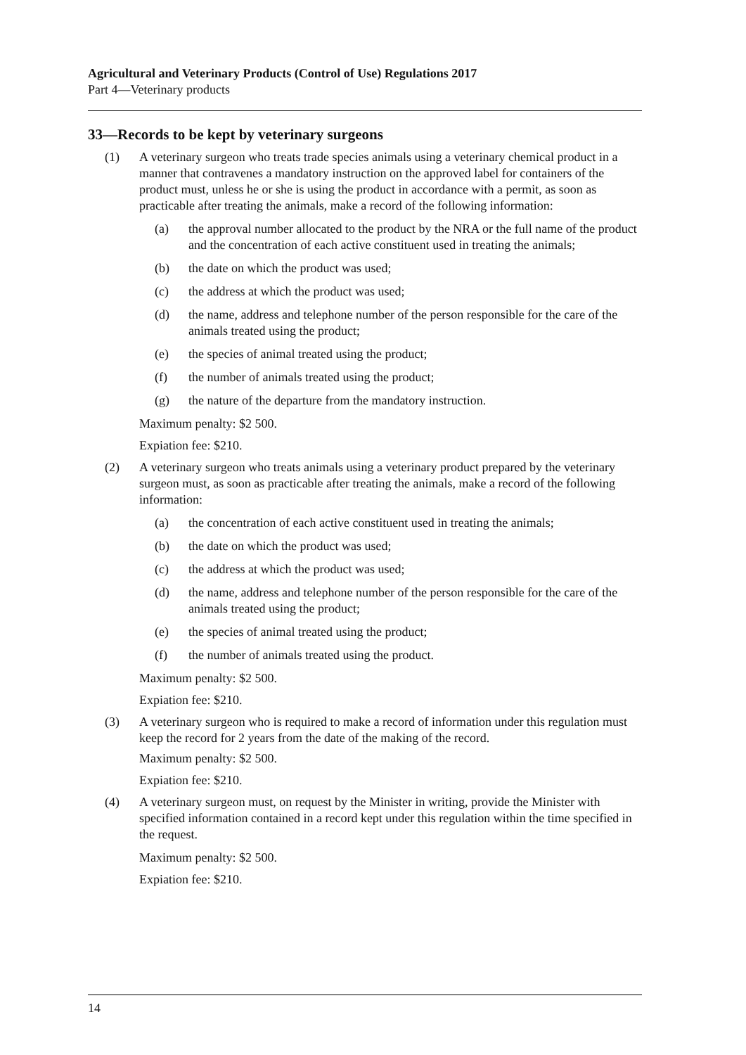Agricultural and Veterinary Products (Control of Use) Regulations 2017
Part 4—Veterinary products
33—Records to be kept by veterinary surgeons
(1) A veterinary surgeon who treats trade species animals using a veterinary chemical product in a manner that contravenes a mandatory instruction on the approved label for containers of the product must, unless he or she is using the product in accordance with a permit, as soon as practicable after treating the animals, make a record of the following information:
(a) the approval number allocated to the product by the NRA or the full name of the product and the concentration of each active constituent used in treating the animals;
(b) the date on which the product was used;
(c) the address at which the product was used;
(d) the name, address and telephone number of the person responsible for the care of the animals treated using the product;
(e) the species of animal treated using the product;
(f) the number of animals treated using the product;
(g) the nature of the departure from the mandatory instruction.
Maximum penalty: $2 500.
Expiation fee: $210.
(2) A veterinary surgeon who treats animals using a veterinary product prepared by the veterinary surgeon must, as soon as practicable after treating the animals, make a record of the following information:
(a) the concentration of each active constituent used in treating the animals;
(b) the date on which the product was used;
(c) the address at which the product was used;
(d) the name, address and telephone number of the person responsible for the care of the animals treated using the product;
(e) the species of animal treated using the product;
(f) the number of animals treated using the product.
Maximum penalty: $2 500.
Expiation fee: $210.
(3) A veterinary surgeon who is required to make a record of information under this regulation must keep the record for 2 years from the date of the making of the record.
Maximum penalty: $2 500.
Expiation fee: $210.
(4) A veterinary surgeon must, on request by the Minister in writing, provide the Minister with specified information contained in a record kept under this regulation within the time specified in the request.
Maximum penalty: $2 500.
Expiation fee: $210.
14